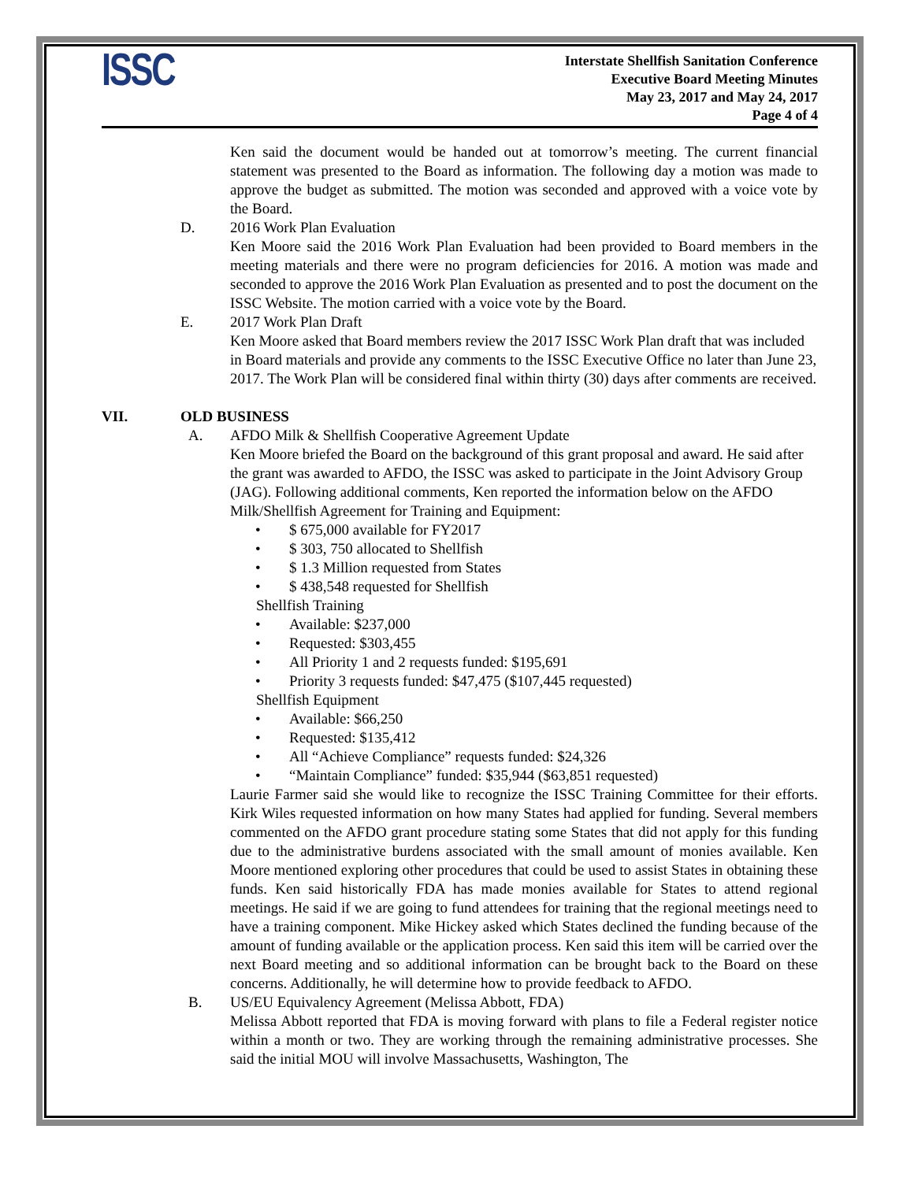ISSC
Interstate Shellfish Sanitation Conference
Executive Board Meeting Minutes
May 23, 2017 and May 24, 2017
Page 4 of 4
Ken said the document would be handed out at tomorrow’s meeting. The current financial statement was presented to the Board as information. The following day a motion was made to approve the budget as submitted. The motion was seconded and approved with a voice vote by the Board.
D. 2016 Work Plan Evaluation
Ken Moore said the 2016 Work Plan Evaluation had been provided to Board members in the meeting materials and there were no program deficiencies for 2016. A motion was made and seconded to approve the 2016 Work Plan Evaluation as presented and to post the document on the ISSC Website. The motion carried with a voice vote by the Board.
E. 2017 Work Plan Draft
Ken Moore asked that Board members review the 2017 ISSC Work Plan draft that was included in Board materials and provide any comments to the ISSC Executive Office no later than June 23, 2017. The Work Plan will be considered final within thirty (30) days after comments are received.
VII. OLD BUSINESS
A. AFDO Milk & Shellfish Cooperative Agreement Update
Ken Moore briefed the Board on the background of this grant proposal and award. He said after the grant was awarded to AFDO, the ISSC was asked to participate in the Joint Advisory Group (JAG). Following additional comments, Ken reported the information below on the AFDO Milk/Shellfish Agreement for Training and Equipment:
• $ 675,000 available for FY2017
• $ 303, 750 allocated to Shellfish
• $ 1.3 Million requested from States
• $ 438,548 requested for Shellfish
Shellfish Training
• Available: $237,000
• Requested: $303,455
• All Priority 1 and 2 requests funded: $195,691
• Priority 3 requests funded: $47,475 ($107,445 requested)
Shellfish Equipment
• Available: $66,250
• Requested: $135,412
• All “Achieve Compliance” requests funded: $24,326
• “Maintain Compliance” funded: $35,944 ($63,851 requested)
Laurie Farmer said she would like to recognize the ISSC Training Committee for their efforts. Kirk Wiles requested information on how many States had applied for funding. Several members commented on the AFDO grant procedure stating some States that did not apply for this funding due to the administrative burdens associated with the small amount of monies available. Ken Moore mentioned exploring other procedures that could be used to assist States in obtaining these funds. Ken said historically FDA has made monies available for States to attend regional meetings. He said if we are going to fund attendees for training that the regional meetings need to have a training component. Mike Hickey asked which States declined the funding because of the amount of funding available or the application process. Ken said this item will be carried over the next Board meeting and so additional information can be brought back to the Board on these concerns. Additionally, he will determine how to provide feedback to AFDO.
B. US/EU Equivalency Agreement (Melissa Abbott, FDA)
Melissa Abbott reported that FDA is moving forward with plans to file a Federal register notice within a month or two. They are working through the remaining administrative processes. She said the initial MOU will involve Massachusetts, Washington, The